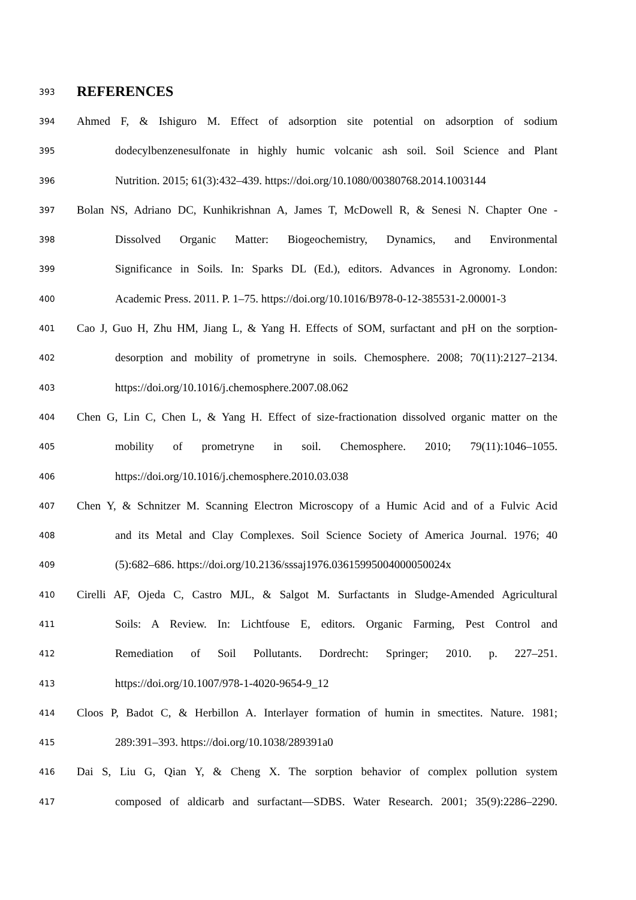393
REFERENCES
394 Ahmed F, & Ishiguro M. Effect of adsorption site potential on adsorption of sodium
395 dodecylbenzenesulfonate in highly humic volcanic ash soil. Soil Science and Plant
396 Nutrition. 2015; 61(3):432–439. https://doi.org/10.1080/00380768.2014.1003144
397 Bolan NS, Adriano DC, Kunhikrishnan A, James T, McDowell R, & Senesi N. Chapter One -
398 Dissolved Organic Matter: Biogeochemistry, Dynamics, and Environmental
399 Significance in Soils. In: Sparks DL (Ed.), editors. Advances in Agronomy. London:
400 Academic Press. 2011. P. 1–75. https://doi.org/10.1016/B978-0-12-385531-2.00001-3
401 Cao J, Guo H, Zhu HM, Jiang L, & Yang H. Effects of SOM, surfactant and pH on the sorption-
402 desorption and mobility of prometryne in soils. Chemosphere. 2008; 70(11):2127–2134.
403 https://doi.org/10.1016/j.chemosphere.2007.08.062
404 Chen G, Lin C, Chen L, & Yang H. Effect of size-fractionation dissolved organic matter on the
405 mobility of prometryne in soil. Chemosphere. 2010; 79(11):1046–1055.
406 https://doi.org/10.1016/j.chemosphere.2010.03.038
407 Chen Y, & Schnitzer M. Scanning Electron Microscopy of a Humic Acid and of a Fulvic Acid
408 and its Metal and Clay Complexes. Soil Science Society of America Journal. 1976; 40
409 (5):682–686. https://doi.org/10.2136/sssaj1976.03615995004000050024x
410 Cirelli AF, Ojeda C, Castro MJL, & Salgot M. Surfactants in Sludge-Amended Agricultural
411 Soils: A Review. In: Lichtfouse E, editors. Organic Farming, Pest Control and
412 Remediation of Soil Pollutants. Dordrecht: Springer; 2010. p. 227–251.
413 https://doi.org/10.1007/978-1-4020-9654-9_12
414 Cloos P, Badot C, & Herbillon A. Interlayer formation of humin in smectites. Nature. 1981;
415 289:391–393. https://doi.org/10.1038/289391a0
416 Dai S, Liu G, Qian Y, & Cheng X. The sorption behavior of complex pollution system
417 composed of aldicarb and surfactant—SDBS. Water Research. 2001; 35(9):2286–2290.